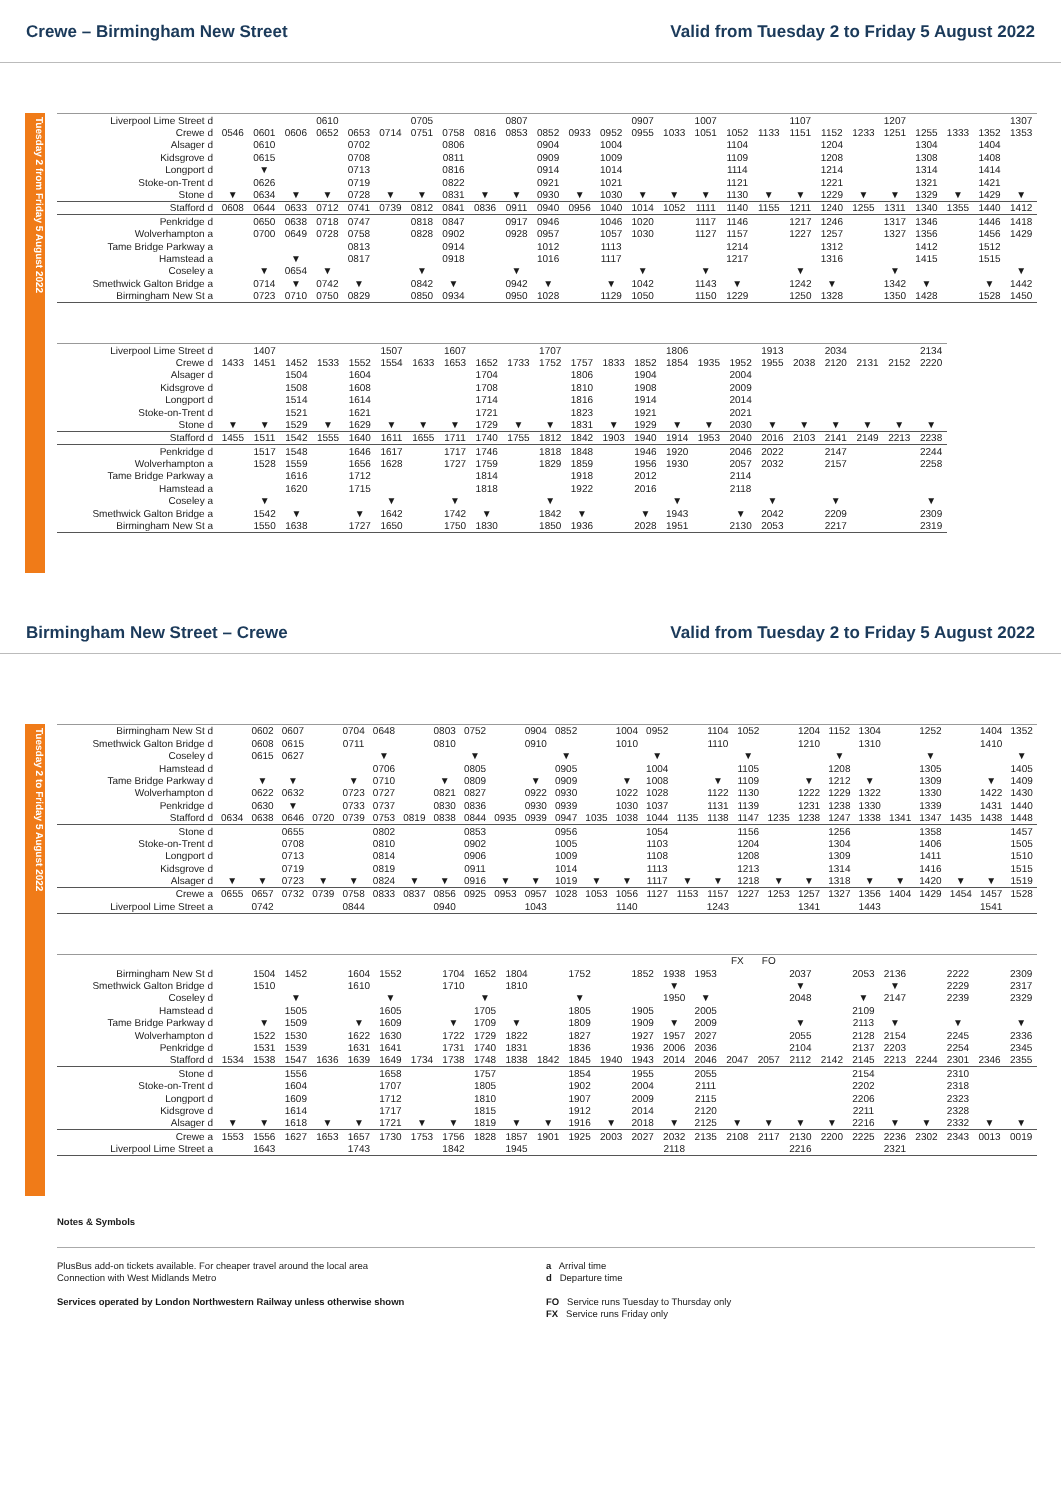Crewe – Birmingham New Street Valid from Tuesday 2 to Friday 5 August 2022
Tuesday 2 from Friday 5 August 2022
| Liverpool Lime Street d | | | | 0610 | | | 0705 | | | 0807 | | | | 0907 | | 1007 | | | 1107 | | | 1207 | | | | 1307 |
| Crewe d | 0546 | 0601 | 0606 | 0652 | 0653 | 0714 | 0751 | 0758 | 0816 | 0853 | 0852 | 0933 | 0952 | 0955 | 1033 | 1051 | 1052 | 1133 | 1151 | 1152 | 1233 | 1251 | 1255 | 1333 | 1352 | 1353 |
| Alsager d | | 0610 | | | 0702 | | | 0806 | | | 0904 | | 1004 | | | | 1104 | | | 1204 | | | 1304 | | 1404 | |
| Kidsgrove d | | 0615 | | | 0708 | | | 0811 | | | 0909 | | 1009 | | | | 1109 | | | 1208 | | | 1308 | | 1408 | |
| Longport d | | ▼ | | | 0713 | | | 0816 | | | 0914 | | 1014 | | | | 1114 | | | 1214 | | | 1314 | | 1414 | |
| Stoke-on-Trent d | | 0626 | | | 0719 | | | 0822 | | | 0921 | | 1021 | | | | 1121 | | | 1221 | | | 1321 | | 1421 | |
| Stone d | ▼ | 0634 | ▼ | ▼ | 0728 | ▼ | ▼ | 0831 | ▼ | ▼ | 0930 | ▼ | 1030 | ▼ | ▼ | ▼ | 1130 | ▼ | ▼ | 1229 | ▼ | ▼ | 1329 | ▼ | 1429 | ▼ |
| Stafford d | 0608 | 0644 | 0633 | 0712 | 0741 | 0739 | 0812 | 0841 | 0836 | 0911 | 0940 | 0956 | 1040 | 1014 | 1052 | 1111 | 1140 | 1155 | 1211 | 1240 | 1255 | 1311 | 1340 | 1355 | 1440 | 1412 |
| Penkridge d | | 0650 | 0638 | 0718 | 0747 | | 0818 | 0847 | | 0917 | 0946 | | 1046 | 1020 | | 1117 | 1146 | | 1217 | 1246 | | 1317 | 1346 | | 1446 | 1418 |
| Wolverhampton a | | 0700 | 0649 | 0728 | 0758 | | 0828 | 0902 | | 0928 | 0957 | | 1057 | 1030 | | 1127 | 1157 | | 1227 | 1257 | | 1327 | 1356 | | 1456 | 1429 |
| Tame Bridge Parkway a | | | | | 0813 | | | 0914 | | | 1012 | | 1113 | | | | 1214 | | | 1312 | | | 1412 | | 1512 | |
| Hamstead a | | | ▼ | | 0817 | | | 0918 | | | 1016 | | 1117 | | | | 1217 | | | 1316 | | | 1415 | | 1515 | |
| Coseley a | | ▼ | 0654 | ▼ | | | ▼ | | | ▼ | | | | ▼ | | ▼ | | | ▼ | | | ▼ | | | | ▼ |
| Smethwick Galton Bridge a | | 0714 | ▼ | 0742 | ▼ | | 0842 | ▼ | | 0942 | ▼ | | ▼ | 1042 | | 1143 | ▼ | | 1242 | ▼ | | 1342 | ▼ | | ▼ | 1442 |
| Birmingham New St a | | 0723 | 0710 | 0750 | 0829 | | 0850 | 0934 | | 0950 | 1028 | | 1129 | 1050 | | 1150 | 1229 | | 1250 | 1328 | | 1350 | 1428 | | 1528 | 1450 |
| Liverpool Lime Street d | | 1407 | | | | 1507 | | 1607 | | | 1707 | | | | 1806 | | | 1913 | | 2034 | | | 2134 |
| Crewe d | 1433 | 1451 | 1452 | 1533 | 1552 | 1554 | 1633 | 1653 | 1652 | 1733 | 1752 | 1757 | 1833 | 1852 | 1854 | 1935 | 1952 | 1955 | 2038 | 2120 | 2131 | 2152 | 2220 |
| Alsager d | | | 1504 | | 1604 | | | | 1704 | | | 1806 | | 1904 | | | 2004 | | | | | | |
| Kidsgrove d | | | 1508 | | 1608 | | | | 1708 | | | 1810 | | 1908 | | | 2009 | | | | | | |
| Longport d | | | 1514 | | 1614 | | | | 1714 | | | 1816 | | 1914 | | | 2014 | | | | | | |
| Stoke-on-Trent d | | | 1521 | | 1621 | | | | 1721 | | | 1823 | | 1921 | | | 2021 | | | | | | |
| Stone d | ▼ | ▼ | 1529 | ▼ | 1629 | ▼ | ▼ | ▼ | 1729 | ▼ | ▼ | 1831 | ▼ | 1929 | ▼ | ▼ | 2030 | ▼ | ▼ | ▼ | ▼ | ▼ | ▼ |
| Stafford d | 1455 | 1511 | 1542 | 1555 | 1640 | 1611 | 1655 | 1711 | 1740 | 1755 | 1812 | 1842 | 1903 | 1940 | 1914 | 1953 | 2040 | 2016 | 2103 | 2141 | 2149 | 2213 | 2238 |
| Penkridge d | | 1517 | 1548 | | 1646 | 1617 | | 1717 | 1746 | | 1818 | 1848 | | 1946 | 1920 | | 2046 | 2022 | | 2147 | | | 2244 |
| Wolverhampton a | | 1528 | 1559 | | 1656 | 1628 | | 1727 | 1759 | | 1829 | 1859 | | 1956 | 1930 | | 2057 | 2032 | | 2157 | | | 2258 |
| Tame Bridge Parkway a | | | 1616 | | 1712 | | | | 1814 | | | 1918 | | 2012 | | | 2114 | | | | | | |
| Hamstead a | | | 1620 | | 1715 | | | | 1818 | | | 1922 | | 2016 | | | 2118 | | | | | | |
| Coseley a | | ▼ | | | | ▼ | | ▼ | | | ▼ | | | | ▼ | | | ▼ | | ▼ | | | ▼ |
| Smethwick Galton Bridge a | | 1542 | ▼ | | ▼ | 1642 | | 1742 | ▼ | | 1842 | ▼ | | ▼ | 1943 | | ▼ | 2042 | | 2209 | | | 2309 |
| Birmingham New St a | | 1550 | 1638 | | 1727 | 1650 | | 1750 | 1830 | | 1850 | 1936 | | 2028 | 1951 | | 2130 | 2053 | | 2217 | | | 2319 |
Birmingham New Street – Crewe Valid from Tuesday 2 to Friday 5 August 2022
Tuesday 2 to Friday 5 August 2022
| Birmingham New St d | | 0602 | 0607 | | 0704 | 0648 | | 0803 | 0752 | | 0904 | 0852 | | 1004 | 0952 | | 1104 | 1052 | | 1204 | 1152 | 1304 | | 1252 | | 1404 | 1352 |
| Smethwick Galton Bridge d | | 0608 | 0615 | | 0711 | | | 0810 | | | 0910 | | | 1010 | | | 1110 | | | 1210 | | 1310 | | | | 1410 | |
| Coseley d | | 0615 | 0627 | | | ▼ | | | ▼ | | | ▼ | | | ▼ | | | ▼ | | | ▼ | | | ▼ | | | ▼ |
| Hamstead d | | | | | | 0706 | | | 0805 | | | 0905 | | | 1004 | | | 1105 | | | 1208 | | | 1305 | | | 1405 |
| Tame Bridge Parkway d | | ▼ | ▼ | | ▼ | 0710 | | ▼ | 0809 | | ▼ | 0909 | | ▼ | 1008 | | ▼ | 1109 | | ▼ | 1212 | ▼ | | 1309 | | ▼ | 1409 |
| Wolverhampton d | | 0622 | 0632 | | 0723 | 0727 | | 0821 | 0827 | | 0922 | 0930 | | 1022 | 1028 | | 1122 | 1130 | | 1222 | 1229 | 1322 | | 1330 | | 1422 | 1430 |
| Penkridge d | | 0630 | ▼ | | 0733 | 0737 | | 0830 | 0836 | | 0930 | 0939 | | 1030 | 1037 | | 1131 | 1139 | | 1231 | 1238 | 1330 | | 1339 | | 1431 | 1440 |
| Stafford d | 0634 | 0638 | 0646 | 0720 | 0739 | 0753 | 0819 | 0838 | 0844 | 0935 | 0939 | 0947 | 1035 | 1038 | 1044 | 1135 | 1138 | 1147 | 1235 | 1238 | 1247 | 1338 | 1341 | 1347 | 1435 | 1438 | 1448 |
| Stone d | | | 0655 | | | 0802 | | | 0853 | | | 0956 | | | 1054 | | | 1156 | | | 1256 | | | 1358 | | | 1457 |
| Stoke-on-Trent d | | | 0708 | | | 0810 | | | 0902 | | | 1005 | | | 1103 | | | 1204 | | | 1304 | | | 1406 | | | 1505 |
| Longport d | | | 0713 | | | 0814 | | | 0906 | | | 1009 | | | 1108 | | | 1208 | | | 1309 | | | 1411 | | | 1510 |
| Kidsgrove d | | | 0719 | | | 0819 | | | 0911 | | | 1014 | | | 1113 | | | 1213 | | | 1314 | | | 1416 | | | 1515 |
| Alsager d | ▼ | ▼ | 0723 | ▼ | ▼ | 0824 | ▼ | ▼ | 0916 | ▼ | ▼ | 1019 | ▼ | ▼ | 1117 | ▼ | ▼ | 1218 | ▼ | ▼ | 1318 | ▼ | ▼ | 1420 | ▼ | ▼ | 1519 |
| Crewe a | 0655 | 0657 | 0732 | 0739 | 0758 | 0833 | 0837 | 0856 | 0925 | 0953 | 0957 | 1028 | 1053 | 1056 | 1127 | 1153 | 1157 | 1227 | 1253 | 1257 | 1327 | 1356 | 1404 | 1429 | 1454 | 1457 | 1528 |
| Liverpool Lime Street a | | 0742 | | | 0844 | | | 0940 | | | 1043 | | | 1140 | | | 1243 | | | 1341 | | 1443 | | | | 1541 | |
| | | | | | | | | | | | | | | | | | FX | FO | | | | | | | | |
| Birmingham New St d | | 1504 | 1452 | | 1604 | 1552 | | 1704 | 1652 | 1804 | | 1752 | | 1852 | 1938 | 1953 | | | 2037 | | 2053 | 2136 | | 2222 | | 2309 |
| Smethwick Galton Bridge d | | 1510 | | | 1610 | | | 1710 | | 1810 | | | | | ▼ | | | | ▼ | | | ▼ | | 2229 | | 2317 |
| Coseley d | | | ▼ | | | ▼ | | | ▼ | | | ▼ | | | 1950 | ▼ | | | 2048 | | ▼ | 2147 | | 2239 | | 2329 |
| Hamstead d | | | 1505 | | | 1605 | | | 1705 | | | 1805 | | 1905 | | 2005 | | | | | 2109 | | | | | |
| Tame Bridge Parkway d | | ▼ | 1509 | | ▼ | 1609 | | ▼ | 1709 | ▼ | | 1809 | | 1909 | ▼ | 2009 | | | ▼ | | 2113 | ▼ | | ▼ | | ▼ |
| Wolverhampton d | | 1522 | 1530 | | 1622 | 1630 | | 1722 | 1729 | 1822 | | 1827 | | 1927 | 1957 | 2027 | | | 2055 | | 2128 | 2154 | | 2245 | | 2336 |
| Penkridge d | | 1531 | 1539 | | 1631 | 1641 | | 1731 | 1740 | 1831 | | 1836 | | 1936 | 2006 | 2036 | | | 2104 | | 2137 | 2203 | | 2254 | | 2345 |
| Stafford d | 1534 | 1538 | 1547 | 1636 | 1639 | 1649 | 1734 | 1738 | 1748 | 1838 | 1842 | 1845 | 1940 | 1943 | 2014 | 2046 | 2047 | 2057 | 2112 | 2142 | 2145 | 2213 | 2244 | 2301 | 2346 | 2355 |
| Stone d | | | 1556 | | | 1658 | | | 1757 | | | 1854 | | 1955 | | 2055 | | | | | 2154 | | | 2310 | | |
| Stoke-on-Trent d | | | 1604 | | | 1707 | | | 1805 | | | 1902 | | 2004 | | 2111 | | | | | 2202 | | | 2318 | | |
| Longport d | | | 1609 | | | 1712 | | | 1810 | | | 1907 | | 2009 | | 2115 | | | | | 2206 | | | 2323 | | |
| Kidsgrove d | | | 1614 | | | 1717 | | | 1815 | | | 1912 | | 2014 | | 2120 | | | | | 2211 | | | 2328 | | |
| Alsager d | ▼ | ▼ | 1618 | ▼ | ▼ | 1721 | ▼ | ▼ | 1819 | ▼ | ▼ | 1916 | ▼ | 2018 | ▼ | 2125 | ▼ | ▼ | ▼ | ▼ | 2216 | ▼ | ▼ | 2332 | ▼ | ▼ |
| Crewe a | 1553 | 1556 | 1627 | 1653 | 1657 | 1730 | 1753 | 1756 | 1828 | 1857 | 1901 | 1925 | 2003 | 2027 | 2032 | 2135 | 2108 | 2117 | 2130 | 2200 | 2225 | 2236 | 2302 | 2343 | 0013 | 0019 |
| Liverpool Lime Street a | | 1643 | | | 1743 | | | 1842 | | 1945 | | | | | 2118 | | | | 2216 | | | 2321 | | | | |
Notes & Symbols
PlusBus add-on tickets available. For cheaper travel around the local area
Connection with West Midlands Metro
Services operated by London Northwestern Railway unless otherwise shown
a Arrival time
d Departure time
FO Service runs Tuesday to Thursday only
FX Service runs Friday only